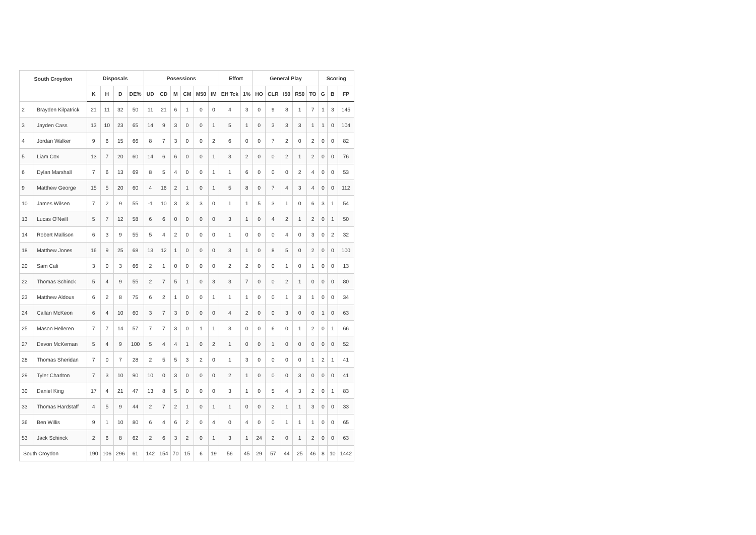| South Croydon | | Disposals | | | | Posessions | | | | | | Effort | | General Play | | | | | Scoring | | |
| --- | --- | --- | --- | --- | --- | --- | --- | --- | --- | --- | --- | --- | --- | --- | --- | --- | --- | --- | --- | --- | --- |
| | | K | H | D | DE% | UD | CD | M | CM | M50 | IM | Eff Tck | 1% | HO | CLR | I50 | R50 | TO | G | B | FP |
| 2 | Brayden Kilpatrick | 21 | 11 | 32 | 50 | 11 | 21 | 6 | 1 | 0 | 0 | 4 | 3 | 0 | 9 | 8 | 1 | 7 | 1 | 3 | 145 |
| 3 | Jayden Cass | 13 | 10 | 23 | 65 | 14 | 9 | 3 | 0 | 0 | 1 | 5 | 1 | 0 | 3 | 3 | 3 | 1 | 1 | 0 | 104 |
| 4 | Jordan Walker | 9 | 6 | 15 | 66 | 8 | 7 | 3 | 0 | 0 | 2 | 6 | 0 | 0 | 7 | 2 | 0 | 2 | 0 | 0 | 82 |
| 5 | Liam Cox | 13 | 7 | 20 | 60 | 14 | 6 | 6 | 0 | 0 | 1 | 3 | 2 | 0 | 0 | 2 | 1 | 2 | 0 | 0 | 76 |
| 6 | Dylan Marshall | 7 | 6 | 13 | 69 | 8 | 5 | 4 | 0 | 0 | 1 | 1 | 6 | 0 | 0 | 0 | 2 | 4 | 0 | 0 | 53 |
| 9 | Matthew George | 15 | 5 | 20 | 60 | 4 | 16 | 2 | 1 | 0 | 1 | 5 | 8 | 0 | 7 | 4 | 3 | 4 | 0 | 0 | 112 |
| 10 | James Wilsen | 7 | 2 | 9 | 55 | -1 | 10 | 3 | 3 | 3 | 0 | 1 | 1 | 5 | 3 | 1 | 0 | 6 | 3 | 1 | 54 |
| 13 | Lucas O'Neill | 5 | 7 | 12 | 58 | 6 | 6 | 0 | 0 | 0 | 0 | 3 | 1 | 0 | 4 | 2 | 1 | 2 | 0 | 1 | 50 |
| 14 | Robert Mallison | 6 | 3 | 9 | 55 | 5 | 4 | 2 | 0 | 0 | 0 | 1 | 0 | 0 | 0 | 4 | 0 | 3 | 0 | 2 | 32 |
| 18 | Matthew Jones | 16 | 9 | 25 | 68 | 13 | 12 | 1 | 0 | 0 | 0 | 3 | 1 | 0 | 8 | 5 | 0 | 2 | 0 | 0 | 100 |
| 20 | Sam Cali | 3 | 0 | 3 | 66 | 2 | 1 | 0 | 0 | 0 | 0 | 2 | 2 | 0 | 0 | 1 | 0 | 1 | 0 | 0 | 13 |
| 22 | Thomas Schinck | 5 | 4 | 9 | 55 | 2 | 7 | 5 | 1 | 0 | 3 | 3 | 7 | 0 | 0 | 2 | 1 | 0 | 0 | 0 | 80 |
| 23 | Matthew Aldous | 6 | 2 | 8 | 75 | 6 | 2 | 1 | 0 | 0 | 1 | 1 | 1 | 0 | 0 | 1 | 3 | 1 | 0 | 0 | 34 |
| 24 | Callan McKeon | 6 | 4 | 10 | 60 | 3 | 7 | 3 | 0 | 0 | 0 | 4 | 2 | 0 | 0 | 3 | 0 | 0 | 1 | 0 | 63 |
| 25 | Mason Helleren | 7 | 7 | 14 | 57 | 7 | 7 | 3 | 0 | 1 | 1 | 3 | 0 | 0 | 6 | 0 | 1 | 2 | 0 | 1 | 66 |
| 27 | Devon McKernan | 5 | 4 | 9 | 100 | 5 | 4 | 4 | 1 | 0 | 2 | 1 | 0 | 0 | 1 | 0 | 0 | 0 | 0 | 0 | 52 |
| 28 | Thomas Sheridan | 7 | 0 | 7 | 28 | 2 | 5 | 5 | 3 | 2 | 0 | 1 | 3 | 0 | 0 | 0 | 0 | 1 | 2 | 1 | 41 |
| 29 | Tyler Charlton | 7 | 3 | 10 | 90 | 10 | 0 | 3 | 0 | 0 | 0 | 2 | 1 | 0 | 0 | 0 | 3 | 0 | 0 | 0 | 41 |
| 30 | Daniel King | 17 | 4 | 21 | 47 | 13 | 8 | 5 | 0 | 0 | 0 | 3 | 1 | 0 | 5 | 4 | 3 | 2 | 0 | 1 | 83 |
| 33 | Thomas Hardstaff | 4 | 5 | 9 | 44 | 2 | 7 | 2 | 1 | 0 | 1 | 1 | 0 | 0 | 2 | 1 | 1 | 3 | 0 | 0 | 33 |
| 36 | Ben Willis | 9 | 1 | 10 | 80 | 6 | 4 | 6 | 2 | 0 | 4 | 0 | 4 | 0 | 0 | 1 | 1 | 1 | 0 | 0 | 65 |
| 53 | Jack Schinck | 2 | 6 | 8 | 62 | 2 | 6 | 3 | 2 | 0 | 1 | 3 | 1 | 24 | 2 | 0 | 1 | 2 | 0 | 0 | 63 |
| South Croydon | | 190 | 106 | 296 | 61 | 142 | 154 | 70 | 15 | 6 | 19 | 56 | 45 | 29 | 57 | 44 | 25 | 46 | 8 | 10 | 1442 |